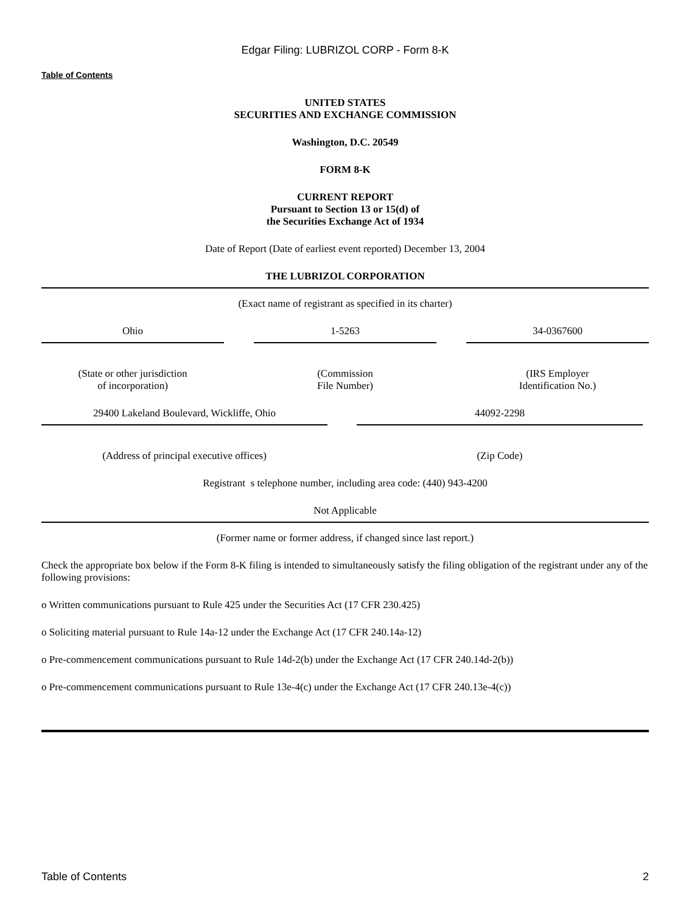Edgar Filing: LUBRIZOL CORP - Form 8-K
Table of Contents
UNITED STATES
SECURITIES AND EXCHANGE COMMISSION
Washington, D.C. 20549
FORM 8-K
CURRENT REPORT
Pursuant to Section 13 or 15(d) of
the Securities Exchange Act of 1934
Date of Report (Date of earliest event reported) December 13, 2004
THE LUBRIZOL CORPORATION
(Exact name of registrant as specified in its charter)
Ohio 1-5263 34-0367600
(State or other jurisdiction
of incorporation)
(Commission
File Number)
(IRS Employer
Identification No.)
29400 Lakeland Boulevard, Wickliffe, Ohio 44092-2298
(Address of principal executive offices) (Zip Code)
Registrant s telephone number, including area code: (440) 943-4200
Not Applicable
(Former name or former address, if changed since last report.)
Check the appropriate box below if the Form 8-K filing is intended to simultaneously satisfy the filing obligation of the registrant under any of the following provisions:
o Written communications pursuant to Rule 425 under the Securities Act (17 CFR 230.425)
o Soliciting material pursuant to Rule 14a-12 under the Exchange Act (17 CFR 240.14a-12)
o Pre-commencement communications pursuant to Rule 14d-2(b) under the Exchange Act (17 CFR 240.14d-2(b))
o Pre-commencement communications pursuant to Rule 13e-4(c) under the Exchange Act (17 CFR 240.13e-4(c))
Table of Contents 2